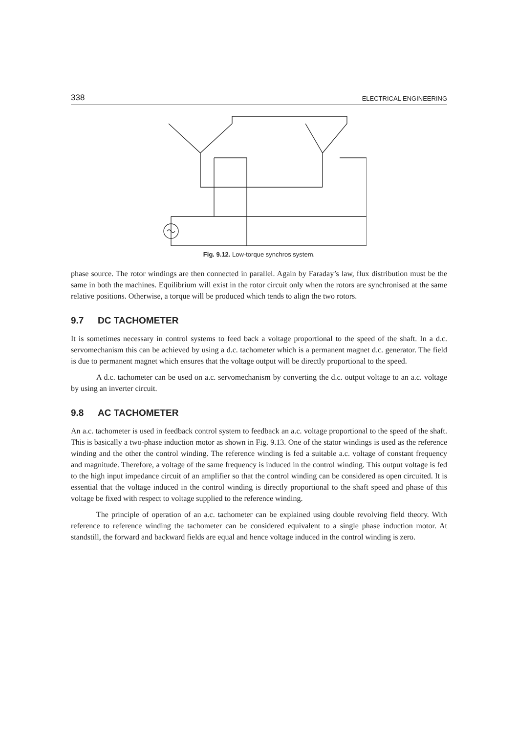338 ELECTRICAL ENGINEERING
Fig. 9.12. Low-torque synchros system.
phase source. The rotor windings are then connected in parallel. Again by Faraday’s law, flux distribution must be the same in both the machines. Equilibrium will exist in the rotor circuit only when the rotors are synchronised at the same relative positions. Otherwise, a torque will be produced which tends to align the two rotors.
9.7 DC TACHOMETER
It is sometimes necessary in control systems to feed back a voltage proportional to the speed of the shaft. In a d.c. servomechanism this can be achieved by using a d.c. tachometer which is a permanent magnet d.c. generator. The field is due to permanent magnet which ensures that the voltage output will be directly proportional to the speed.
A d.c. tachometer can be used on a.c. servomechanism by converting the d.c. output voltage to an a.c. voltage by using an inverter circuit.
9.8 AC TACHOMETER
An a.c. tachometer is used in feedback control system to feedback an a.c. voltage proportional to the speed of the shaft. This is basically a two-phase induction motor as shown in Fig. 9.13. One of the stator windings is used as the reference winding and the other the control winding. The reference winding is fed a suitable a.c. voltage of constant frequency and magnitude. Therefore, a voltage of the same frequency is induced in the control winding. This output voltage is fed to the high input impedance circuit of an amplifier so that the control winding can be considered as open circuited. It is essential that the voltage induced in the control winding is directly proportional to the shaft speed and phase of this voltage be fixed with respect to voltage supplied to the reference winding.
The principle of operation of an a.c. tachometer can be explained using double revolving field theory. With reference to reference winding the tachometer can be considered equivalent to a single phase induction motor. At standstill, the forward and backward fields are equal and hence voltage induced in the control winding is zero.